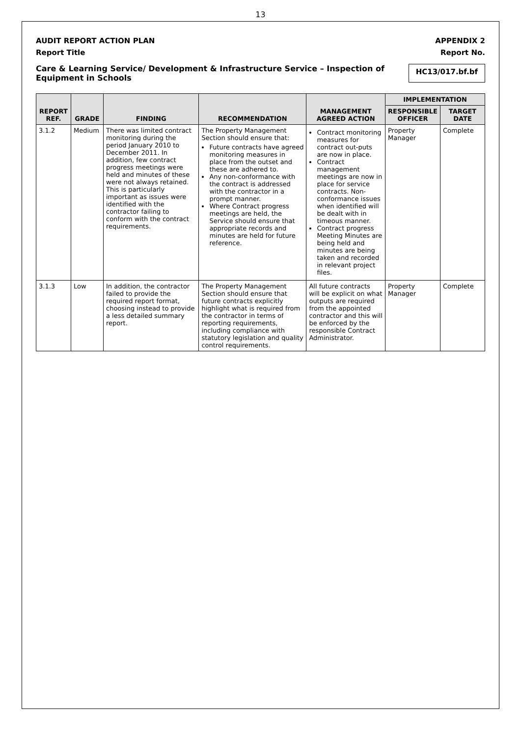13
AUDIT REPORT ACTION PLAN APPENDIX 2
Report Title Report No.
Care & Learning Service/ Development & Infrastructure Service – Inspection of Equipment in Schools HC13/017.bf.bf
| REPORT REF. | GRADE | FINDING | RECOMMENDATION | MANAGEMENT AGREED ACTION | IMPLEMENTATION | |
| --- | --- | --- | --- | --- | --- | --- |
| | | | | | RESPONSIBLE OFFICER | TARGET DATE |
| 3.1.2 | Medium | There was limited contract monitoring during the period January 2010 to December 2011. In addition, few contract progress meetings were held and minutes of these were not always retained. This is particularly important as issues were identified with the contractor failing to conform with the contract requirements. | The Property Management Section should ensure that: Future contracts have agreed monitoring measures in place from the outset and these are adhered to. Any non-conformance with the contract is addressed with the contractor in a prompt manner. Where Contract progress meetings are held, the Service should ensure that appropriate records and minutes are held for future reference. | Contract monitoring measures for contract out-puts are now in place. Contract management meetings are now in place for service contracts. Non-conformance issues when identified will be dealt with in timeous manner. Contract progress Meeting Minutes are being held and minutes are being taken and recorded in relevant project files. | Property Manager | Complete |
| 3.1.3 | Low | In addition, the contractor failed to provide the required report format, choosing instead to provide a less detailed summary report. | The Property Management Section should ensure that future contracts explicitly highlight what is required from the contractor in terms of reporting requirements, including compliance with statutory legislation and quality control requirements. | All future contracts will be explicit on what outputs are required from the appointed contractor and this will be enforced by the responsible Contract Administrator. | Property Manager | Complete |